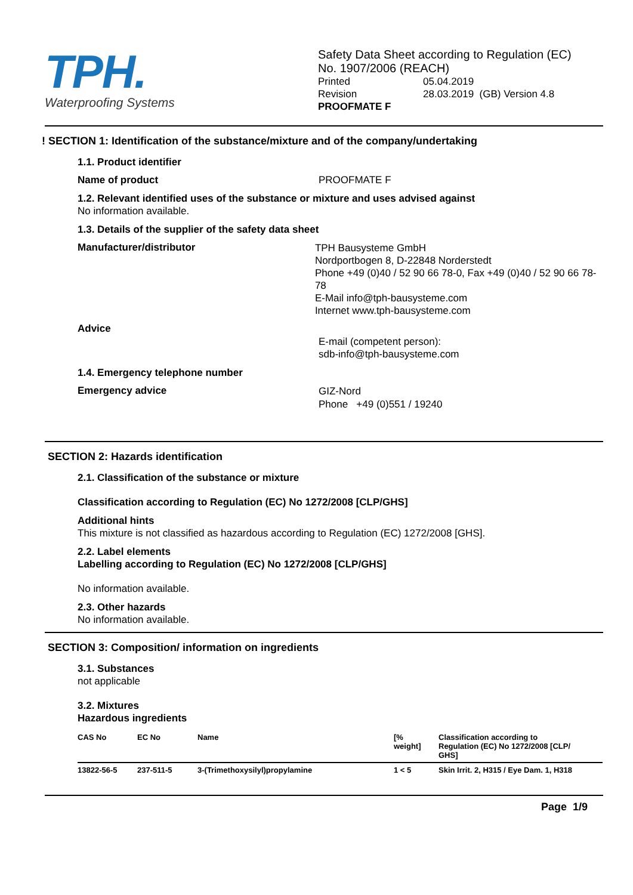TPH.
Waterproofing Systems
Safety Data Sheet according to Regulation (EC)
No. 1907/2006 (REACH)
Printed 05.04.2019
Revision 28.03.2019 (GB) Version 4.8
PROOFMATE F
! SECTION 1: Identification of the substance/mixture and of the company/undertaking
1.1. Product identifier
Name of product PROOFMATE F
1.2. Relevant identified uses of the substance or mixture and uses advised against
No information available.
1.3. Details of the supplier of the safety data sheet
Manufacturer/distributor TPH Bausysteme GmbH
Nordportbogen 8, D-22848 Norderstedt
Phone +49 (0)40 / 52 90 66 78-0, Fax +49 (0)40 / 52 90 66 78-78
E-Mail info@tph-bausysteme.com
Internet www.tph-bausysteme.com
Advice
E-mail (competent person):
sdb-info@tph-bausysteme.com
1.4. Emergency telephone number
Emergency advice GIZ-Nord
Phone +49 (0)551 / 19240
SECTION 2: Hazards identification
2.1. Classification of the substance or mixture
Classification according to Regulation (EC) No 1272/2008 [CLP/GHS]
Additional hints
This mixture is not classified as hazardous according to Regulation (EC) 1272/2008 [GHS].
2.2. Label elements
Labelling according to Regulation (EC) No 1272/2008 [CLP/GHS]
No information available.
2.3. Other hazards
No information available.
SECTION 3: Composition/ information on ingredients
3.1. Substances
not applicable
3.2. Mixtures
Hazardous ingredients
| CAS No | EC No | Name | [% weight] | Classification according to Regulation (EC) No 1272/2008 [CLP/ GHS] |
| --- | --- | --- | --- | --- |
| 13822-56-5 | 237-511-5 | 3-(Trimethoxysilyl)propylamine | 1 < 5 | Skin Irrit. 2, H315 / Eye Dam. 1, H318 |
Page 1/9